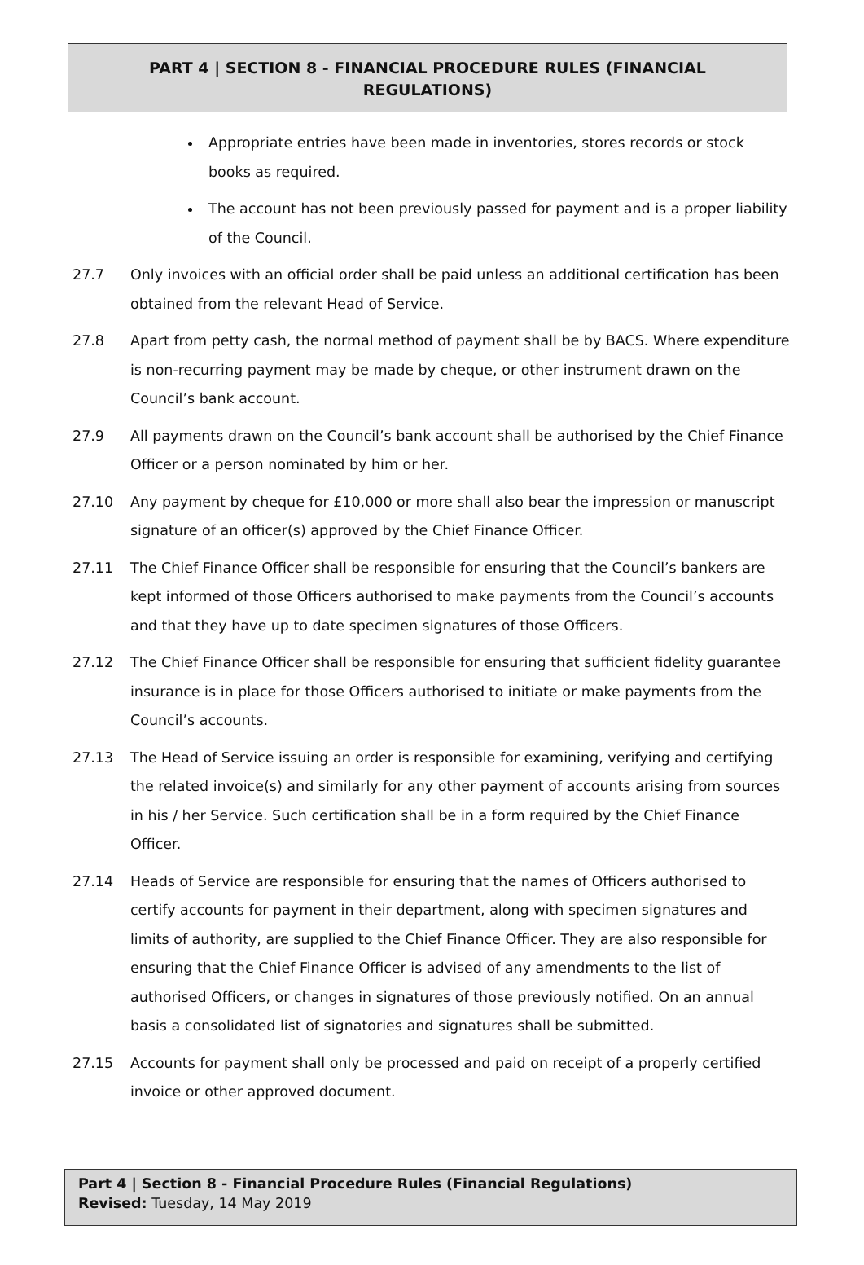PART 4 | SECTION 8 - FINANCIAL PROCEDURE RULES (FINANCIAL REGULATIONS)
Appropriate entries have been made in inventories, stores records or stock books as required.
The account has not been previously passed for payment and is a proper liability of the Council.
27.7 Only invoices with an official order shall be paid unless an additional certification has been obtained from the relevant Head of Service.
27.8 Apart from petty cash, the normal method of payment shall be by BACS. Where expenditure is non-recurring payment may be made by cheque, or other instrument drawn on the Council’s bank account.
27.9 All payments drawn on the Council’s bank account shall be authorised by the Chief Finance Officer or a person nominated by him or her.
27.10 Any payment by cheque for £10,000 or more shall also bear the impression or manuscript signature of an officer(s) approved by the Chief Finance Officer.
27.11 The Chief Finance Officer shall be responsible for ensuring that the Council’s bankers are kept informed of those Officers authorised to make payments from the Council’s accounts and that they have up to date specimen signatures of those Officers.
27.12 The Chief Finance Officer shall be responsible for ensuring that sufficient fidelity guarantee insurance is in place for those Officers authorised to initiate or make payments from the Council’s accounts.
27.13 The Head of Service issuing an order is responsible for examining, verifying and certifying the related invoice(s) and similarly for any other payment of accounts arising from sources in his / her Service. Such certification shall be in a form required by the Chief Finance Officer.
27.14 Heads of Service are responsible for ensuring that the names of Officers authorised to certify accounts for payment in their department, along with specimen signatures and limits of authority, are supplied to the Chief Finance Officer. They are also responsible for ensuring that the Chief Finance Officer is advised of any amendments to the list of authorised Officers, or changes in signatures of those previously notified. On an annual basis a consolidated list of signatories and signatures shall be submitted.
27.15 Accounts for payment shall only be processed and paid on receipt of a properly certified invoice or other approved document.
Part 4 | Section 8 - Financial Procedure Rules (Financial Regulations)
Revised: Tuesday, 14 May 2019